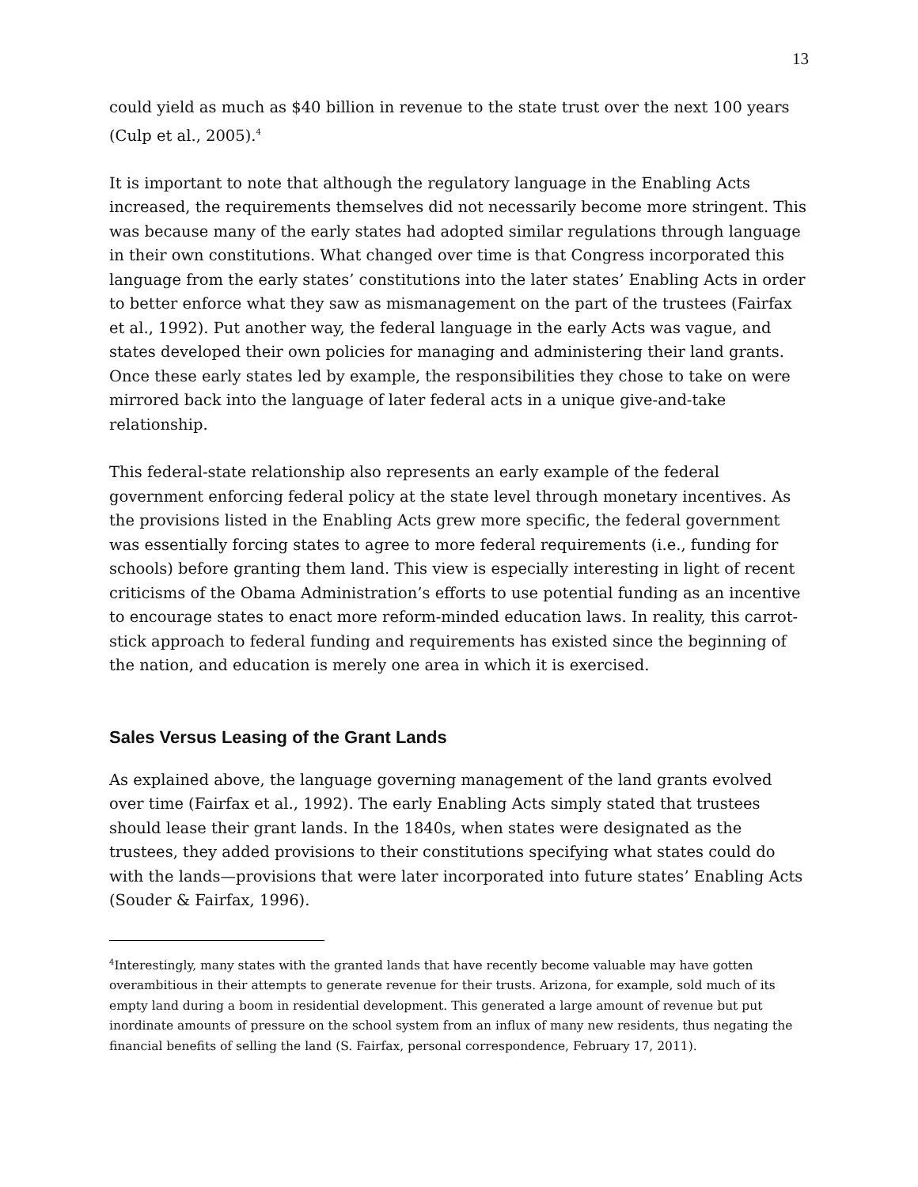13
could yield as much as $40 billion in revenue to the state trust over the next 100 years (Culp et al., 2005).<sup>4</sup>
It is important to note that although the regulatory language in the Enabling Acts increased, the requirements themselves did not necessarily become more stringent. This was because many of the early states had adopted similar regulations through language in their own constitutions. What changed over time is that Congress incorporated this language from the early states’ constitutions into the later states’ Enabling Acts in order to better enforce what they saw as mismanagement on the part of the trustees (Fairfax et al., 1992). Put another way, the federal language in the early Acts was vague, and states developed their own policies for managing and administering their land grants. Once these early states led by example, the responsibilities they chose to take on were mirrored back into the language of later federal acts in a unique give-and-take relationship.
This federal-state relationship also represents an early example of the federal government enforcing federal policy at the state level through monetary incentives. As the provisions listed in the Enabling Acts grew more specific, the federal government was essentially forcing states to agree to more federal requirements (i.e., funding for schools) before granting them land. This view is especially interesting in light of recent criticisms of the Obama Administration’s efforts to use potential funding as an incentive to encourage states to enact more reform-minded education laws. In reality, this carrot-stick approach to federal funding and requirements has existed since the beginning of the nation, and education is merely one area in which it is exercised.
Sales Versus Leasing of the Grant Lands
As explained above, the language governing management of the land grants evolved over time (Fairfax et al., 1992). The early Enabling Acts simply stated that trustees should lease their grant lands. In the 1840s, when states were designated as the trustees, they added provisions to their constitutions specifying what states could do with the lands—provisions that were later incorporated into future states’ Enabling Acts (Souder & Fairfax, 1996).
<sup>4</sup> Interestingly, many states with the granted lands that have recently become valuable may have gotten overambitious in their attempts to generate revenue for their trusts. Arizona, for example, sold much of its empty land during a boom in residential development. This generated a large amount of revenue but put inordinate amounts of pressure on the school system from an influx of many new residents, thus negating the financial benefits of selling the land (S. Fairfax, personal correspondence, February 17, 2011).